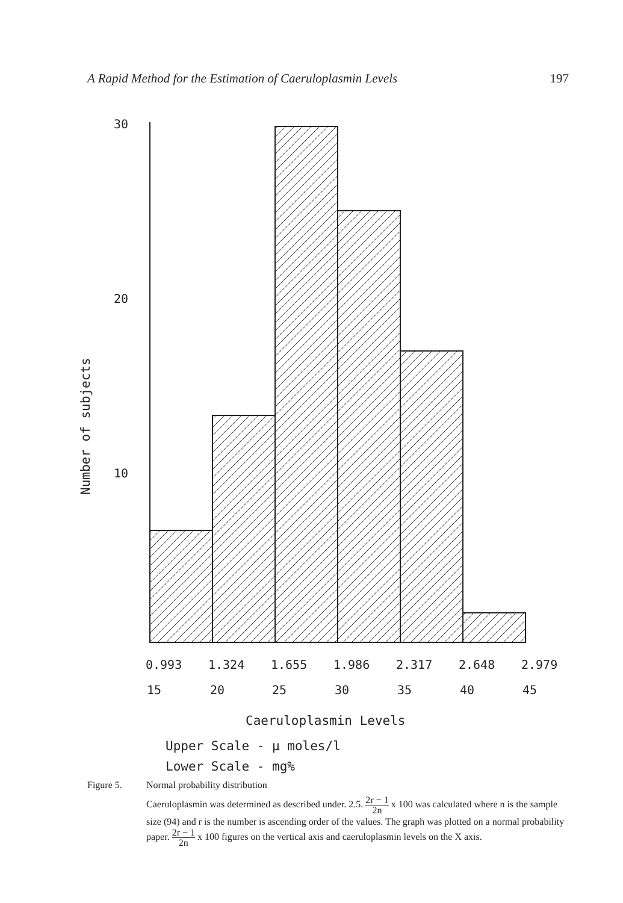A Rapid Method for the Estimation of Caeruloplasmin Levels 197
Number of subjects
30
20
10
0.993
1.324
1.655
1.986
2.317
2.648
2.979
15
20
25
30
35
40
45
Caeruloplasmin Levels
Upper Scale - μ moles/l
Lower Scale - mg%
Figure 5. Normal probability distribution
Caeruloplasmin was determined as described under. 2.5. 2r − 1 2n x 100 was calculated where n is the sample size (94) and r is the number is ascending order of the values. The graph was plotted on a normal probability paper. 2r − 1 2n x 100 figures on the vertical axis and caeruloplasmin levels on the X axis.